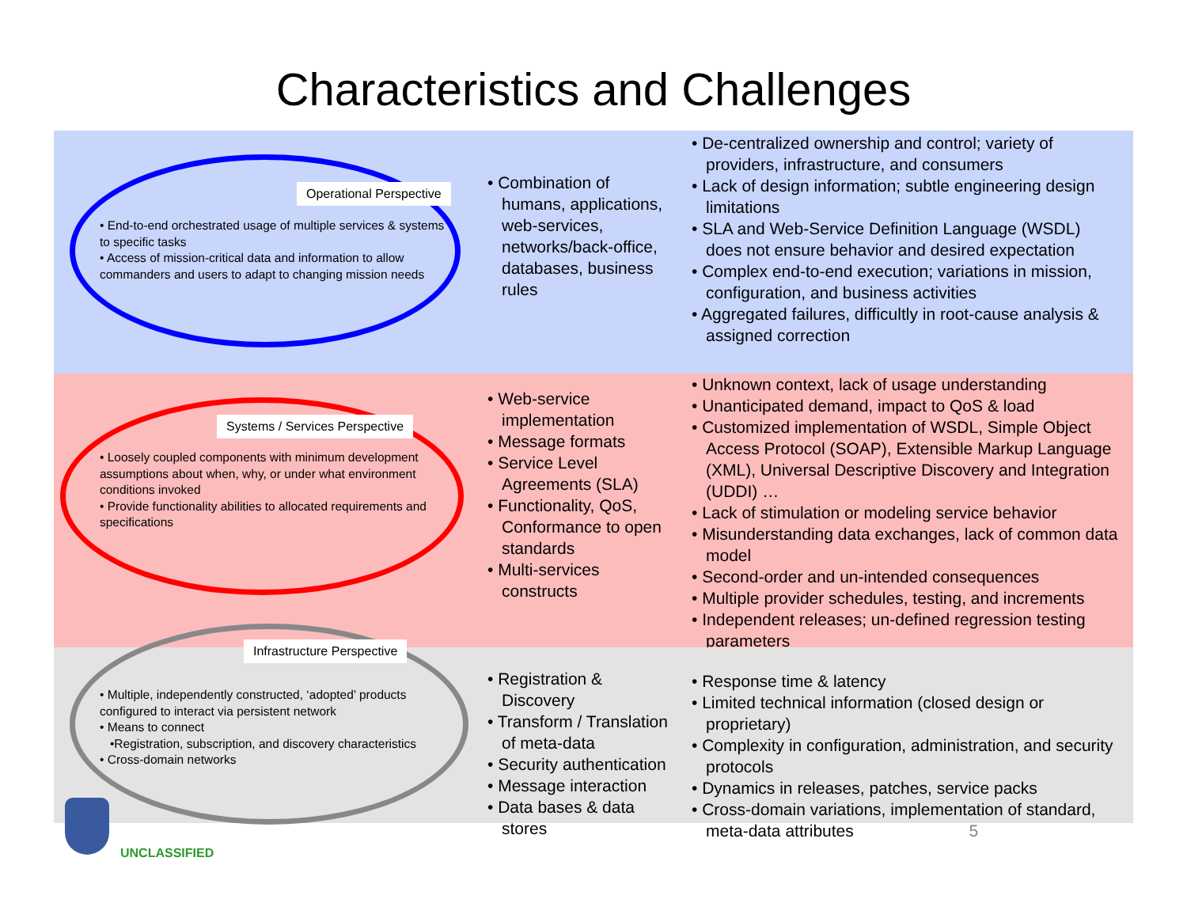Characteristics and Challenges
Operational Perspective
• End-to-end orchestrated usage of multiple services & systems to specific tasks
• Access of mission-critical data and information to allow commanders and users to adapt to changing mission needs
• Combination of humans, applications, web-services, networks/back-office, databases, business rules
• De-centralized ownership and control; variety of providers, infrastructure, and consumers
• Lack of design information; subtle engineering design limitations
• SLA and Web-Service Definition Language (WSDL) does not ensure behavior and desired expectation
• Complex end-to-end execution; variations in mission, configuration, and business activities
• Aggregated failures, difficultly in root-cause analysis & assigned correction
Systems / Services Perspective
• Loosely coupled components with minimum development assumptions about when, why, or under what environment conditions invoked
• Provide functionality abilities to allocated requirements and specifications
• Web-service implementation
• Message formats
• Service Level Agreements (SLA)
• Functionality, QoS, Conformance to open standards
• Multi-services constructs
• Unknown context, lack of usage understanding
• Unanticipated demand, impact to QoS & load
• Customized implementation of WSDL, Simple Object Access Protocol (SOAP), Extensible Markup Language (XML), Universal Descriptive Discovery and Integration (UDDI) …
• Lack of stimulation or modeling service behavior
• Misunderstanding data exchanges, lack of common data model
• Second-order and un-intended consequences
• Multiple provider schedules, testing, and increments
• Independent releases; un-defined regression testing parameters
Infrastructure Perspective
• Multiple, independently constructed, ‘adopted’ products configured to interact via persistent network
• Means to connect
•Registration, subscription, and discovery characteristics
• Cross-domain networks
• Registration & Discovery
• Transform / Translation of meta-data
• Security authentication
• Message interaction
• Data bases & data stores
• Response time & latency
• Limited technical information (closed design or proprietary)
• Complexity in configuration, administration, and security protocols
• Dynamics in releases, patches, service packs
• Cross-domain variations, implementation of standard, meta-data attributes 5
UNCLASSIFIED